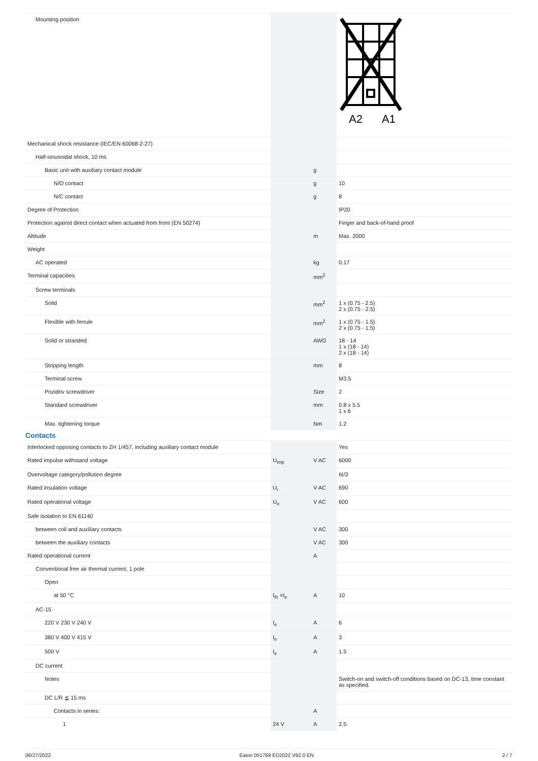| Mounting position | | | A2 A1 |
| Mechanical shock resistance (IEC/EN 60068-2-27) | | | |
| Half-sinusoidal shock, 10 ms | | | |
| Basic unit with auxiliary contact module | | g | |
| N/O contact | | g | 10 |
| N/C contact | | g | 8 |
| Degree of Protection | | | IP20 |
| Protection against direct contact when actuated from front (EN 50274) | | | Finger and back-of-hand proof |
| Altitude | | m | Max. 2000 |
| Weight | | | |
| AC operated | | kg | 0.17 |
| Terminal capacities | | mm<sup>2</sup> | |
| Screw terminals | | | |
| Solid | | mm<sup>2</sup> | 1 x (0.75 - 2.5) 2 x (0.75 - 2.5) |
| Flexible with ferrule | | mm<sup>2</sup> | 1 x (0.75 - 1.5) 2 x (0.75 - 1.5) |
| Solid or stranded | | AWG | 18 - 14 1 x (18 - 14) 2 x (18 - 14) |
| Stripping length | | mm | 8 |
| Terminal screw | | | M3.5 |
| Pozidriv screwdriver | | Size | 2 |
| Standard screwdriver | | mm | 0.8 x 5.5 1 x 6 |
| Max. tightening torque | | Nm | 1.2 |
| Contacts | | | |
| Interlocked opposing contacts to ZH 1/457, including auxiliary contact module | | | Yes |
| Rated impulse withstand voltage | U<sub>imp</sub> | V AC | 6000 |
| Overvoltage category/pollution degree | | | III/3 |
| Rated insulation voltage | U<sub>i</sub> | V AC | 690 |
| Rated operational voltage | U<sub>e</sub> | V AC | 600 |
| Safe isolation to EN 61140 | | | |
| between coil and auxiliary contacts | | V AC | 300 |
| between the auxiliary contacts | | V AC | 300 |
| Rated operational current | | A | |
| Conventional free air thermal current, 1 pole | | | |
| Open | | | |
| at 50 °C | I<sub>th</sub> =I<sub>e</sub> | A | 10 |
| AC-15 | | | |
| 220 V 230 V 240 V | I<sub>e</sub> | A | 6 |
| 380 V 400 V 415 V | I<sub>e</sub> | A | 3 |
| 500 V | I<sub>e</sub> | A | 1.5 |
| DC current | | | |
| Notes | | | Switch-on and switch-off conditions based on DC-13, time constant as specified. |
| DC L/R ≦ 15 ms | | | |
| Contacts in series: | | A | |
| 1 | 24 V | A | 2.5 |
06/27/2022 Eaton 051769 ED2022 V92.0 EN 2 / 7